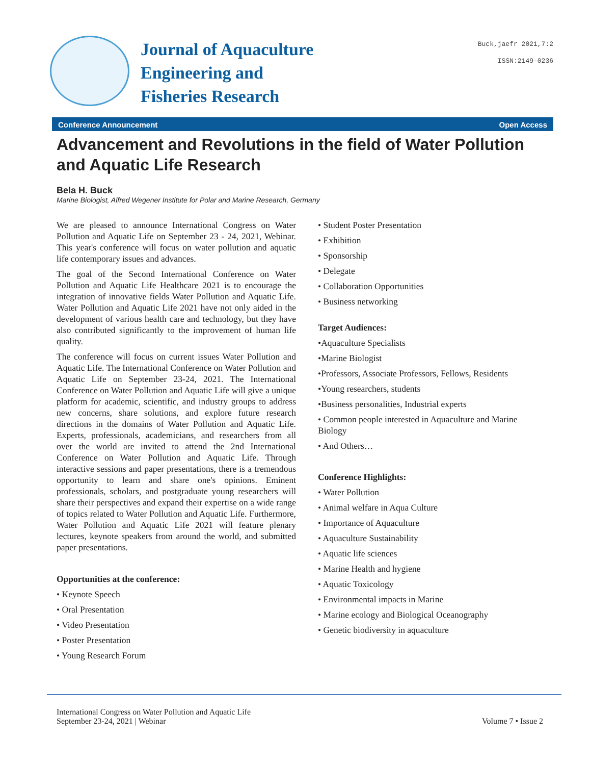Journal of Aquaculture
Engineering and
Fisheries Research
Buck,jaefr 2021,7:2
ISSN:2149-0236
Conference Announcement Open Access
Advancement and Revolutions in the field of Water Pollution and Aquatic Life Research
Bela H. Buck
Marine Biologist, Alfred Wegener Institute for Polar and Marine Research, Germany
We are pleased to announce International Congress on Water Pollution and Aquatic Life on September 23 - 24, 2021, Webinar. This year's conference will focus on water pollution and aquatic life contemporary issues and advances.
The goal of the Second International Conference on Water Pollution and Aquatic Life Healthcare 2021 is to encourage the integration of innovative fields Water Pollution and Aquatic Life. Water Pollution and Aquatic Life 2021 have not only aided in the development of various health care and technology, but they have also contributed significantly to the improvement of human life quality.
The conference will focus on current issues Water Pollution and Aquatic Life. The International Conference on Water Pollution and Aquatic Life on September 23-24, 2021. The International Conference on Water Pollution and Aquatic Life will give a unique platform for academic, scientific, and industry groups to address new concerns, share solutions, and explore future research directions in the domains of Water Pollution and Aquatic Life. Experts, professionals, academicians, and researchers from all over the world are invited to attend the 2nd International Conference on Water Pollution and Aquatic Life. Through interactive sessions and paper presentations, there is a tremendous opportunity to learn and share one's opinions. Eminent professionals, scholars, and postgraduate young researchers will share their perspectives and expand their expertise on a wide range of topics related to Water Pollution and Aquatic Life. Furthermore, Water Pollution and Aquatic Life 2021 will feature plenary lectures, keynote speakers from around the world, and submitted paper presentations.
Opportunities at the conference:
• Keynote Speech
• Oral Presentation
• Video Presentation
• Poster Presentation
• Young Research Forum
• Student Poster Presentation
• Exhibition
• Sponsorship
• Delegate
• Collaboration Opportunities
• Business networking
Target Audiences:
•Aquaculture Specialists
•Marine Biologist
•Professors, Associate Professors, Fellows, Residents
•Young researchers, students
•Business personalities, Industrial experts
• Common people interested in Aquaculture and Marine Biology
• And Others…
Conference Highlights:
• Water Pollution
• Animal welfare in Aqua Culture
• Importance of Aquaculture
• Aquaculture Sustainability
• Aquatic life sciences
• Marine Health and hygiene
• Aquatic Toxicology
• Environmental impacts in Marine
• Marine ecology and Biological Oceanography
• Genetic biodiversity in aquaculture
International Congress on Water Pollution and Aquatic Life
September 23-24, 2021 | Webinar
Volume 7 • Issue 2